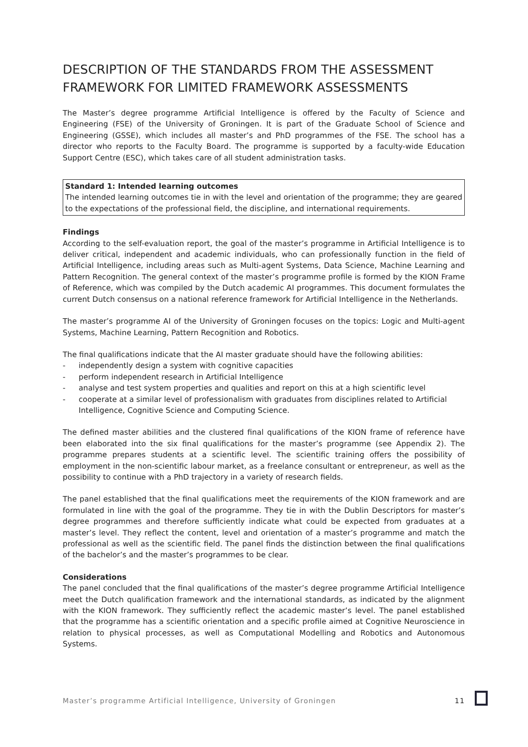DESCRIPTION OF THE STANDARDS FROM THE ASSESSMENT FRAMEWORK FOR LIMITED FRAMEWORK ASSESSMENTS
The Master’s degree programme Artificial Intelligence is offered by the Faculty of Science and Engineering (FSE) of the University of Groningen. It is part of the Graduate School of Science and Engineering (GSSE), which includes all master’s and PhD programmes of the FSE. The school has a director who reports to the Faculty Board. The programme is supported by a faculty-wide Education Support Centre (ESC), which takes care of all student administration tasks.
Standard 1: Intended learning outcomes
The intended learning outcomes tie in with the level and orientation of the programme; they are geared to the expectations of the professional field, the discipline, and international requirements.
Findings
According to the self-evaluation report, the goal of the master’s programme in Artificial Intelligence is to deliver critical, independent and academic individuals, who can professionally function in the field of Artificial Intelligence, including areas such as Multi-agent Systems, Data Science, Machine Learning and Pattern Recognition. The general context of the master’s programme profile is formed by the KION Frame of Reference, which was compiled by the Dutch academic AI programmes. This document formulates the current Dutch consensus on a national reference framework for Artificial Intelligence in the Netherlands.
The master’s programme AI of the University of Groningen focuses on the topics: Logic and Multi-agent Systems, Machine Learning, Pattern Recognition and Robotics.
The final qualifications indicate that the AI master graduate should have the following abilities:
- independently design a system with cognitive capacities
- perform independent research in Artificial Intelligence
- analyse and test system properties and qualities and report on this at a high scientific level
- cooperate at a similar level of professionalism with graduates from disciplines related to Artificial Intelligence, Cognitive Science and Computing Science.
The defined master abilities and the clustered final qualifications of the KION frame of reference have been elaborated into the six final qualifications for the master’s programme (see Appendix 2). The programme prepares students at a scientific level. The scientific training offers the possibility of employment in the non-scientific labour market, as a freelance consultant or entrepreneur, as well as the possibility to continue with a PhD trajectory in a variety of research fields.
The panel established that the final qualifications meet the requirements of the KION framework and are formulated in line with the goal of the programme. They tie in with the Dublin Descriptors for master’s degree programmes and therefore sufficiently indicate what could be expected from graduates at a master’s level. They reflect the content, level and orientation of a master’s programme and match the professional as well as the scientific field. The panel finds the distinction between the final qualifications of the bachelor’s and the master’s programmes to be clear.
Considerations
The panel concluded that the final qualifications of the master’s degree programme Artificial Intelligence meet the Dutch qualification framework and the international standards, as indicated by the alignment with the KION framework. They sufficiently reflect the academic master’s level. The panel established that the programme has a scientific orientation and a specific profile aimed at Cognitive Neuroscience in relation to physical processes, as well as Computational Modelling and Robotics and Autonomous Systems.
Master’s programme Artificial Intelligence, University of Groningen 11